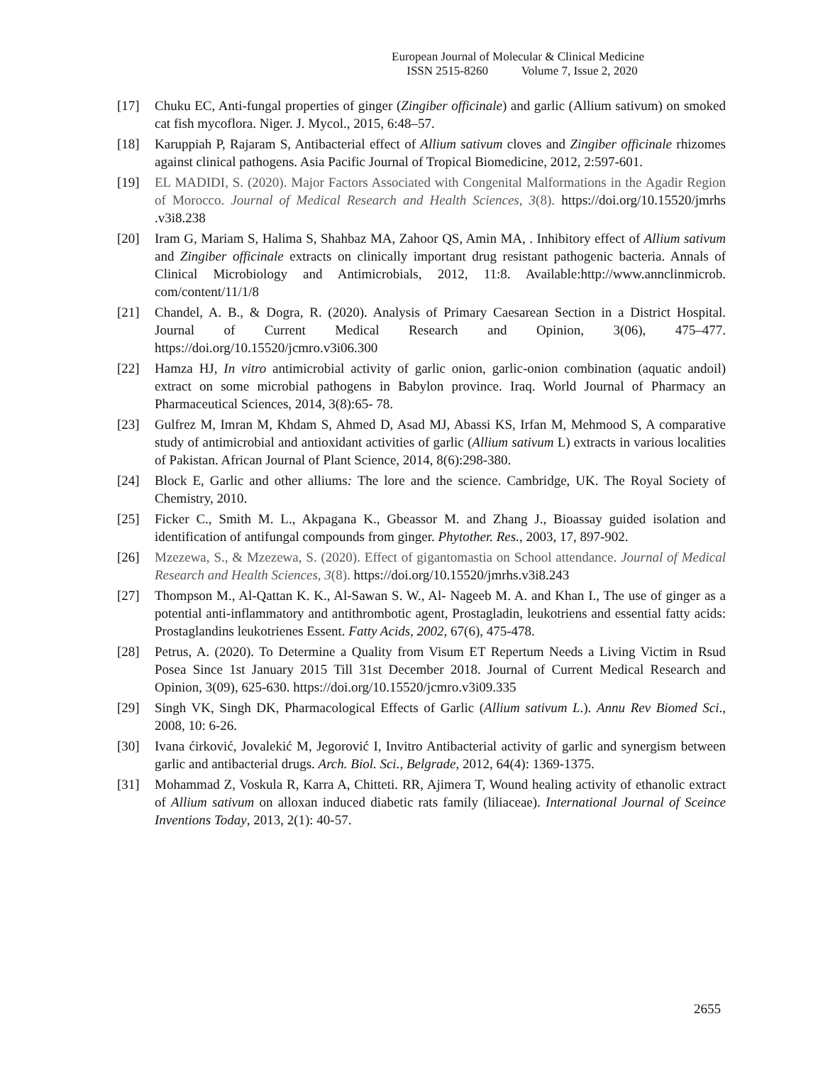European Journal of Molecular & Clinical Medicine
ISSN 2515-8260 Volume 7, Issue 2, 2020
[17] Chuku EC, Anti-fungal properties of ginger (Zingiber officinale) and garlic (Allium sativum) on smoked cat fish mycoflora. Niger. J. Mycol., 2015, 6:48–57.
[18] Karuppiah P, Rajaram S, Antibacterial effect of Allium sativum cloves and Zingiber officinale rhizomes against clinical pathogens. Asia Pacific Journal of Tropical Biomedicine, 2012, 2:597-601.
[19] EL MADIDI, S. (2020). Major Factors Associated with Congenital Malformations in the Agadir Region of Morocco. Journal of Medical Research and Health Sciences, 3(8). https://doi.org/10.15520/jmrhs .v3i8.238
[20] Iram G, Mariam S, Halima S, Shahbaz MA, Zahoor QS, Amin MA, . Inhibitory effect of Allium sativum and Zingiber officinale extracts on clinically important drug resistant pathogenic bacteria. Annals of Clinical Microbiology and Antimicrobials, 2012, 11:8. Available:http://www.annclinmicrob. com/content/11/1/8
[21] Chandel, A. B., & Dogra, R. (2020). Analysis of Primary Caesarean Section in a District Hospital. Journal of Current Medical Research and Opinion, 3(06), 475–477. https://doi.org/10.15520/jcmro.v3i06.300
[22] Hamza HJ, In vitro antimicrobial activity of garlic onion, garlic-onion combination (aquatic andoil) extract on some microbial pathogens in Babylon province. Iraq. World Journal of Pharmacy an Pharmaceutical Sciences, 2014, 3(8):65- 78.
[23] Gulfrez M, Imran M, Khdam S, Ahmed D, Asad MJ, Abassi KS, Irfan M, Mehmood S, A comparative study of antimicrobial and antioxidant activities of garlic (Allium sativum L) extracts in various localities of Pakistan. African Journal of Plant Science, 2014, 8(6):298-380.
[24] Block E, Garlic and other alliums: The lore and the science. Cambridge, UK. The Royal Society of Chemistry, 2010.
[25] Ficker C., Smith M. L., Akpagana K., Gbeassor M. and Zhang J., Bioassay guided isolation and identification of antifungal compounds from ginger. Phytother. Res., 2003, 17, 897-902.
[26] Mzezewa, S., & Mzezewa, S. (2020). Effect of gigantomastia on School attendance. Journal of Medical Research and Health Sciences, 3(8). https://doi.org/10.15520/jmrhs.v3i8.243
[27] Thompson M., Al-Qattan K. K., Al-Sawan S. W., Al- Nageeb M. A. and Khan I., The use of ginger as a potential anti-inflammatory and antithrombotic agent, Prostagladin, leukotriens and essential fatty acids: Prostaglandins leukotrienes Essent. Fatty Acids, 2002, 67(6), 475-478.
[28] Petrus, A. (2020). To Determine a Quality from Visum ET Repertum Needs a Living Victim in Rsud Posea Since 1st January 2015 Till 31st December 2018. Journal of Current Medical Research and Opinion, 3(09), 625-630. https://doi.org/10.15520/jcmro.v3i09.335
[29] Singh VK, Singh DK, Pharmacological Effects of Garlic (Allium sativum L.). Annu Rev Biomed Sci., 2008, 10: 6-26.
[30] Ivana ćirković, Jovalekić M, Jegorović I, Invitro Antibacterial activity of garlic and synergism between garlic and antibacterial drugs. Arch. Biol. Sci., Belgrade, 2012, 64(4): 1369-1375.
[31] Mohammad Z, Voskula R, Karra A, Chitteti. RR, Ajimera T, Wound healing activity of ethanolic extract of Allium sativum on alloxan induced diabetic rats family (liliaceae). International Journal of Sceince Inventions Today, 2013, 2(1): 40-57.
2655